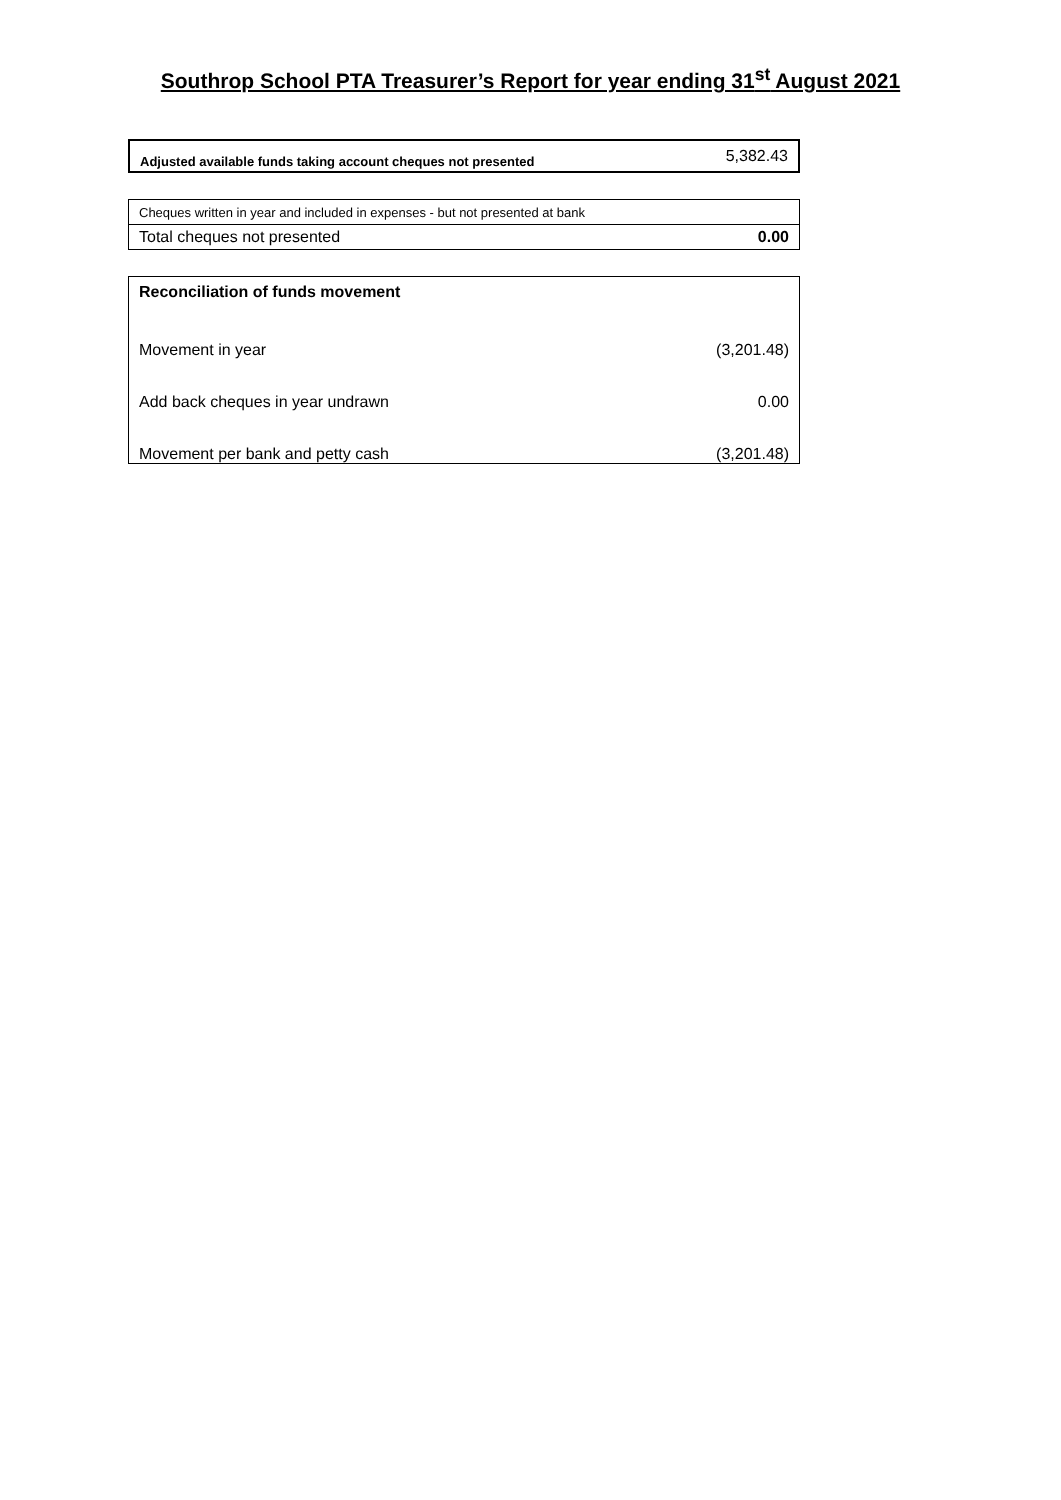Southrop School PTA Treasurer’s Report for year ending 31<sup>st</sup> August 2021
| Adjusted available funds taking account cheques not presented | 5,382.43 |
| Cheques written in year and included in expenses - but not presented at bank | |
| Total cheques not presented | 0.00 |
| Reconciliation of funds movement | |
| Movement in year | (3,201.48) |
| Add back cheques in year undrawn | 0.00 |
| Movement per bank and petty cash | (3,201.48) |